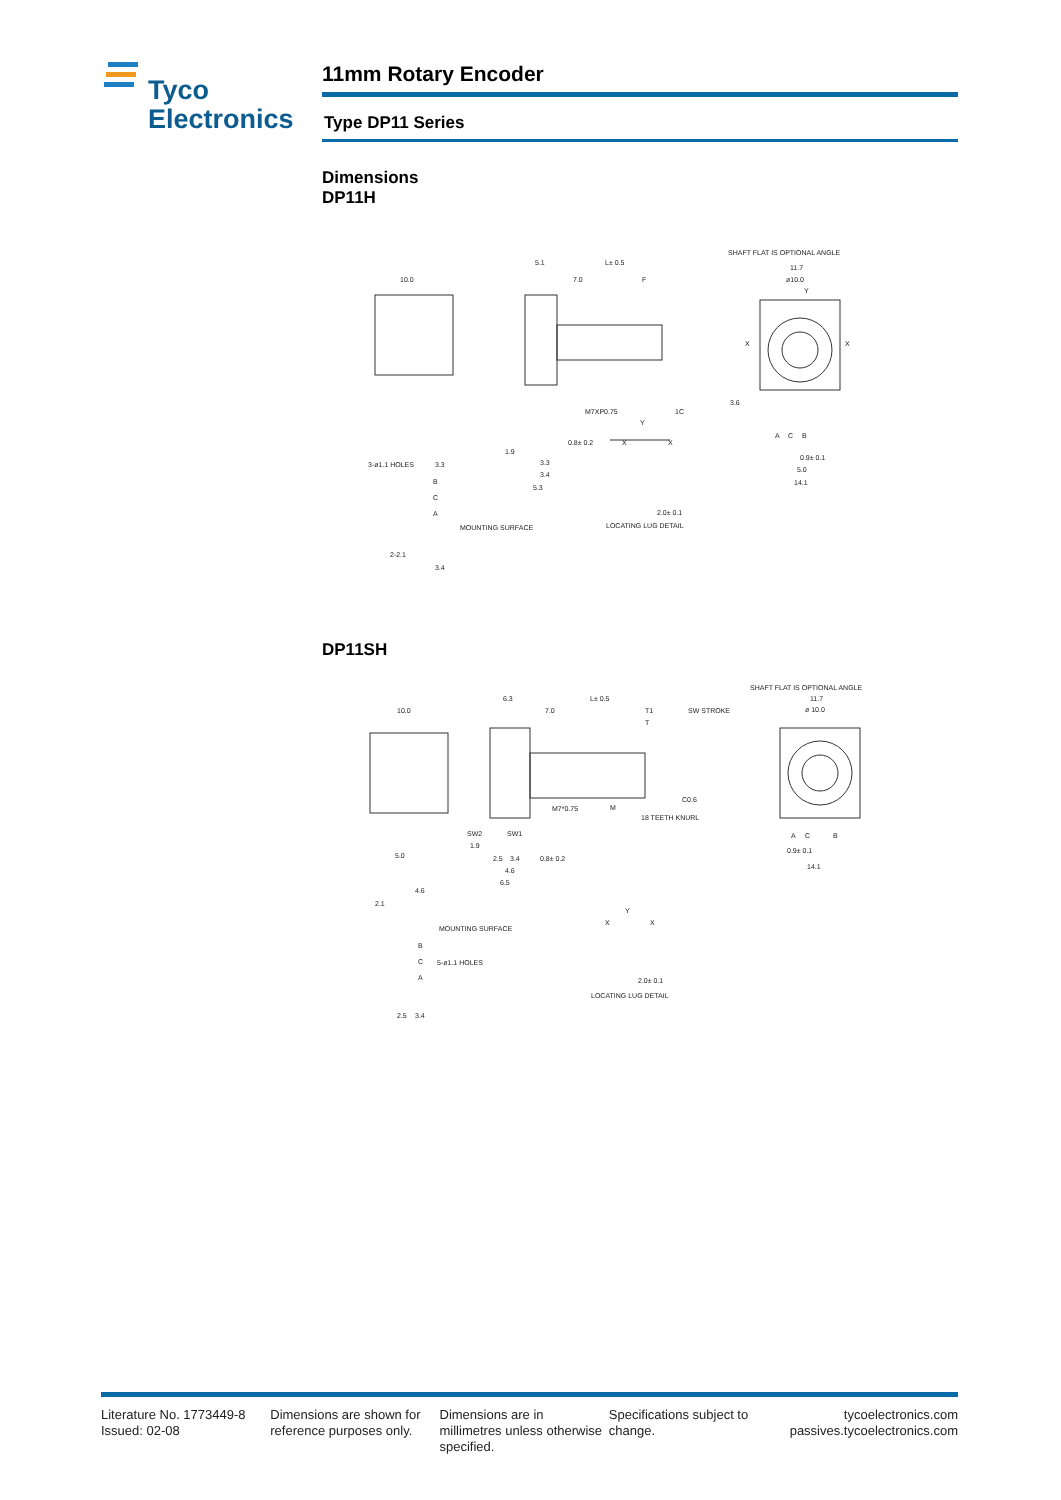Tyco
Electronics
11mm Rotary Encoder
Type DP11 Series
Dimensions
DP11H
10.0
5.1
L± 0.5
7.0
F
SHAFT FLAT IS OPTIONAL ANGLE
11.7
ø10.0
Y
X
X
M7XP0.75
1C
0.8± 0.2
1.9
3.3
3.4
5.3
3-ø1.1 HOLES
3.3
MOUNTING SURFACE
B
C
A
2-2.1
3.4
Y
X
X
2.0± 0.1
LOCATING LUG DETAIL
A
C
B
0.9± 0.1
5.0
14.1
3.6
DP11SH
10.0
6.3
L± 0.5
7.0
T1
SW STROKE
T
SHAFT FLAT IS OPTIONAL ANGLE
11.7
ø 10.0
M7*0.75
M
C0.6
18 TEETH KNURL
SW2
SW1
1.9
2.5
3.4
0.8± 0.2
4.6
6.5
5.0
4.6
2.1
MOUNTING SURFACE
B
C
A
5-ø1.1 HOLES
2.5
3.4
Y
X
X
2.0± 0.1
LOCATING LUG DETAIL
A
C
B
0.9± 0.1
14.1
Literature No. 1773449-8
Issued: 02-08
Dimensions are shown for reference purposes only.
Dimensions are in millimetres unless otherwise specified.
Specifications subject to change.
tycoelectronics.com
passives.tycoelectronics.com